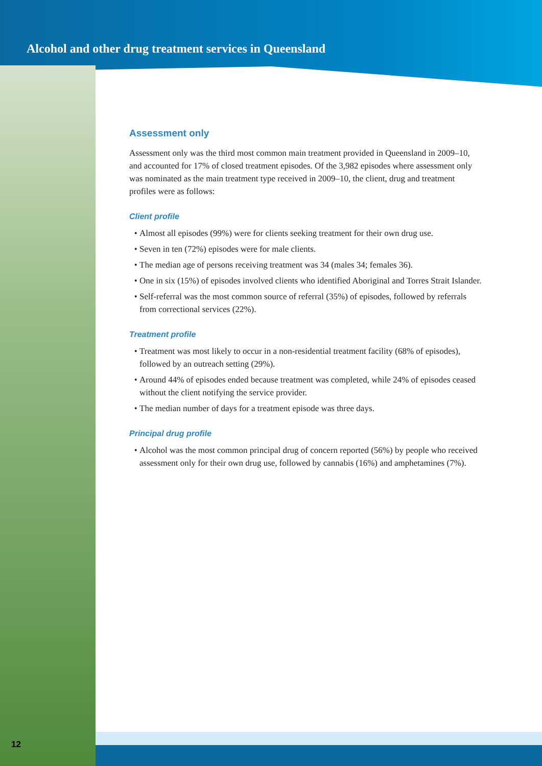Alcohol and other drug treatment services in Queensland
Assessment only
Assessment only was the third most common main treatment provided in Queensland in 2009–10, and accounted for 17% of closed treatment episodes. Of the 3,982 episodes where assessment only was nominated as the main treatment type received in 2009–10, the client, drug and treatment profiles were as follows:
Client profile
Almost all episodes (99%) were for clients seeking treatment for their own drug use.
Seven in ten (72%) episodes were for male clients.
The median age of persons receiving treatment was 34 (males 34; females 36).
One in six (15%) of episodes involved clients who identified Aboriginal and Torres Strait Islander.
Self-referral was the most common source of referral (35%) of episodes, followed by referrals from correctional services (22%).
Treatment profile
Treatment was most likely to occur in a non-residential treatment facility (68% of episodes), followed by an outreach setting (29%).
Around 44% of episodes ended because treatment was completed, while 24% of episodes ceased without the client notifying the service provider.
The median number of days for a treatment episode was three days.
Principal drug profile
Alcohol was the most common principal drug of concern reported (56%) by people who received assessment only for their own drug use, followed by cannabis (16%) and amphetamines (7%).
12